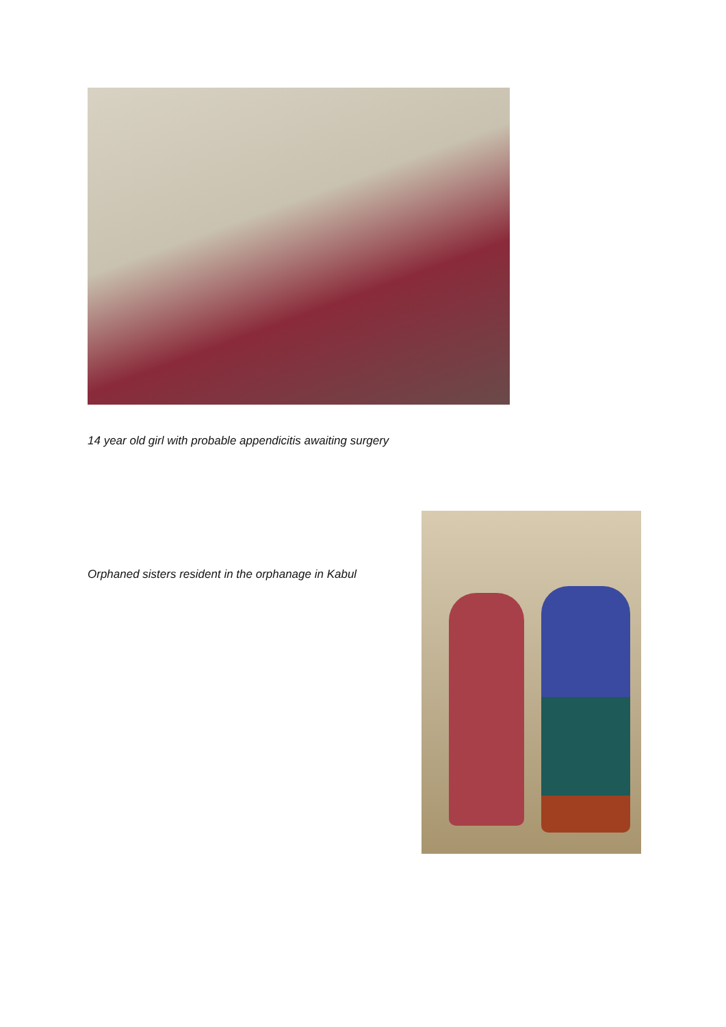14 year old girl with probable appendicitis awaiting surgery
Orphaned sisters resident in the orphanage in Kabul